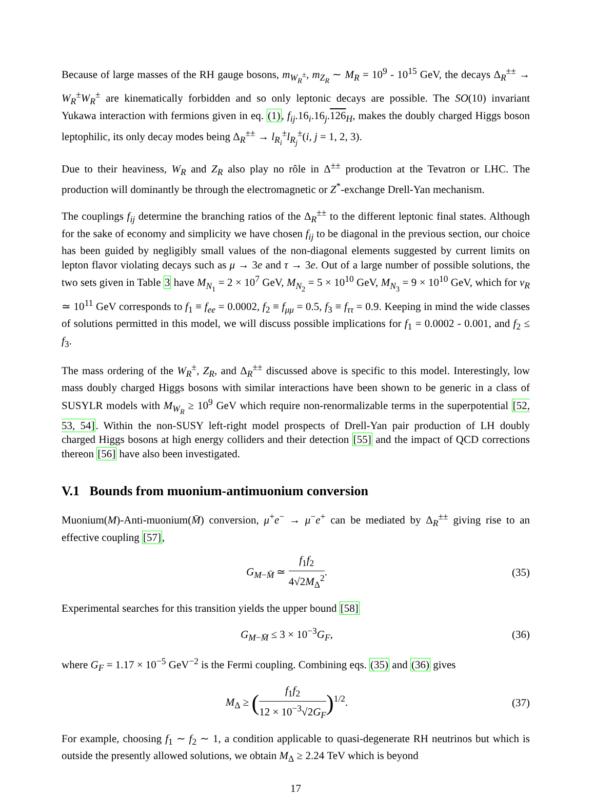Because of large masses of the RH gauge bosons, m<sub>W<sub>R</sub><sup>±</sup></sub>, m<sub>Z<sub>R</sub></sub> ∼ M<sub>R</sub> = 10<sup>9</sup> - 10<sup>15</sup> GeV, the decays Δ<sub>R</sub><sup>±±</sup> → W<sub>R</sub><sup>±</sup>W<sub>R</sub><sup>±</sup> are kinematically forbidden and so only leptonic decays are possible. The SO(10) invariant Yukawa interaction with fermions given in eq. (1), f<sub>ij</sub>.16<sub>i</sub>.16<sub>j</sub>.126<sub>H</sub>, makes the doubly charged Higgs boson leptophilic, its only decay modes being Δ<sub>R</sub><sup>±±</sup> → l<sub>R<sub>i</sub></sub><sup>±</sup>l<sub>R<sub>j</sub></sub><sup>±</sup>(i, j = 1, 2, 3).
Due to their heaviness, W<sub>R</sub> and Z<sub>R</sub> also play no rôle in Δ<sup>±±</sup> production at the Tevatron or LHC. The production will dominantly be through the electromagnetic or Z<sup>*</sup>-exchange Drell-Yan mechanism.
The couplings f<sub>ij</sub> determine the branching ratios of the Δ<sub>R</sub><sup>±±</sup> to the different leptonic final states. Although for the sake of economy and simplicity we have chosen f<sub>ij</sub> to be diagonal in the previous section, our choice has been guided by negligibly small values of the non-diagonal elements suggested by current limits on lepton flavor violating decays such as μ → 3e and τ → 3e. Out of a large number of possible solutions, the two sets given in Table 3 have M<sub>N<sub>1</sub></sub> = 2 × 10<sup>7</sup> GeV, M<sub>N<sub>2</sub></sub> = 5 × 10<sup>10</sup> GeV, M<sub>N<sub>3</sub></sub> = 9 × 10<sup>10</sup> GeV, which for v<sub>R</sub> ≃ 10<sup>11</sup> GeV corresponds to f<sub>1</sub> ≡ f<sub>ee</sub> = 0.0002, f<sub>2</sub> ≡ f<sub>μμ</sub> = 0.5, f<sub>3</sub> ≡ f<sub>ττ</sub> = 0.9. Keeping in mind the wide classes of solutions permitted in this model, we will discuss possible implications for f<sub>1</sub> = 0.0002 - 0.001, and f<sub>2</sub> ≤ f<sub>3</sub>.
The mass ordering of the W<sub>R</sub><sup>±</sup>, Z<sub>R</sub>, and Δ<sub>R</sub><sup>±±</sup> discussed above is specific to this model. Interestingly, low mass doubly charged Higgs bosons with similar interactions have been shown to be generic in a class of SUSYLR models with M<sub>W<sub>R</sub></sub> ≥ 10<sup>9</sup> GeV which require non-renormalizable terms in the superpotential [52, 53, 54]. Within the non-SUSY left-right model prospects of Drell-Yan pair production of LH doubly charged Higgs bosons at high energy colliders and their detection [55] and the impact of QCD corrections thereon [56] have also been investigated.
V.1 Bounds from muonium-antimuonium conversion
Muonium(M)-Anti-muonium(M̄) conversion, μ<sup>+</sup>e<sup>−</sup> → μ<sup>−</sup>e<sup>+</sup> can be mediated by Δ<sub>R</sub><sup>±±</sup> giving rise to an effective coupling [57],
G<sub>M−M̄</sub> ≃ f<sub>1</sub>f<sub>2</sub> 4√2M<sub>Δ</sub><sup>2</sup>. (35)
Experimental searches for this transition yields the upper bound [58]
G<sub>M−M̄</sub> ≤ 3 × 10<sup>−3</sup>G<sub>F</sub>, (36)
where G<sub>F</sub> = 1.17 × 10<sup>−5</sup> GeV<sup>−2</sup> is the Fermi coupling. Combining eqs. (35) and (36) gives
M<sub>Δ</sub> ≥ (f<sub>1</sub>f<sub>2</sub> 12 × 10<sup>−3</sup>√2G<sub>F</sub>)<sup>1/2</sup>. (37)
For example, choosing f<sub>1</sub> ∼ f<sub>2</sub> ∼ 1, a condition applicable to quasi-degenerate RH neutrinos but which is outside the presently allowed solutions, we obtain M<sub>Δ</sub> ≥ 2.24 TeV which is beyond
17